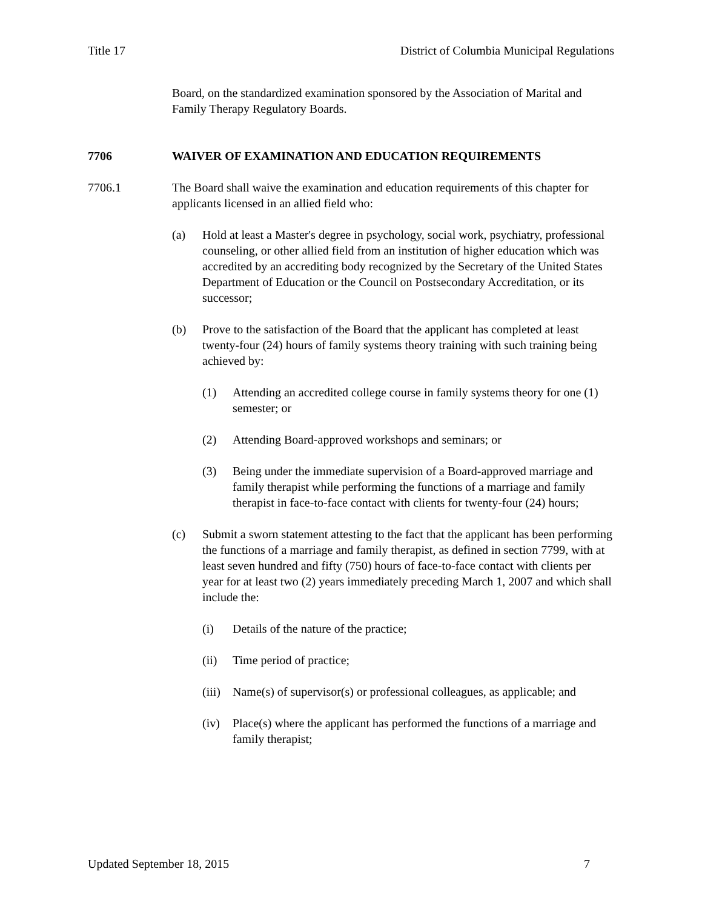Title 17 District of Columbia Municipal Regulations
Board, on the standardized examination sponsored by the Association of Marital and Family Therapy Regulatory Boards.
7706 WAIVER OF EXAMINATION AND EDUCATION REQUIREMENTS
7706.1 The Board shall waive the examination and education requirements of this chapter for applicants licensed in an allied field who:
(a) Hold at least a Master's degree in psychology, social work, psychiatry, professional counseling, or other allied field from an institution of higher education which was accredited by an accrediting body recognized by the Secretary of the United States Department of Education or the Council on Postsecondary Accreditation, or its successor;
(b) Prove to the satisfaction of the Board that the applicant has completed at least twenty-four (24) hours of family systems theory training with such training being achieved by:
(1) Attending an accredited college course in family systems theory for one (1) semester; or
(2) Attending Board-approved workshops and seminars; or
(3) Being under the immediate supervision of a Board-approved marriage and family therapist while performing the functions of a marriage and family therapist in face-to-face contact with clients for twenty-four (24) hours;
(c) Submit a sworn statement attesting to the fact that the applicant has been performing the functions of a marriage and family therapist, as defined in section 7799, with at least seven hundred and fifty (750) hours of face-to-face contact with clients per year for at least two (2) years immediately preceding March 1, 2007 and which shall include the:
(i) Details of the nature of the practice;
(ii) Time period of practice;
(iii) Name(s) of supervisor(s) or professional colleagues, as applicable; and
(iv) Place(s) where the applicant has performed the functions of a marriage and family therapist;
Updated September 18, 2015 7